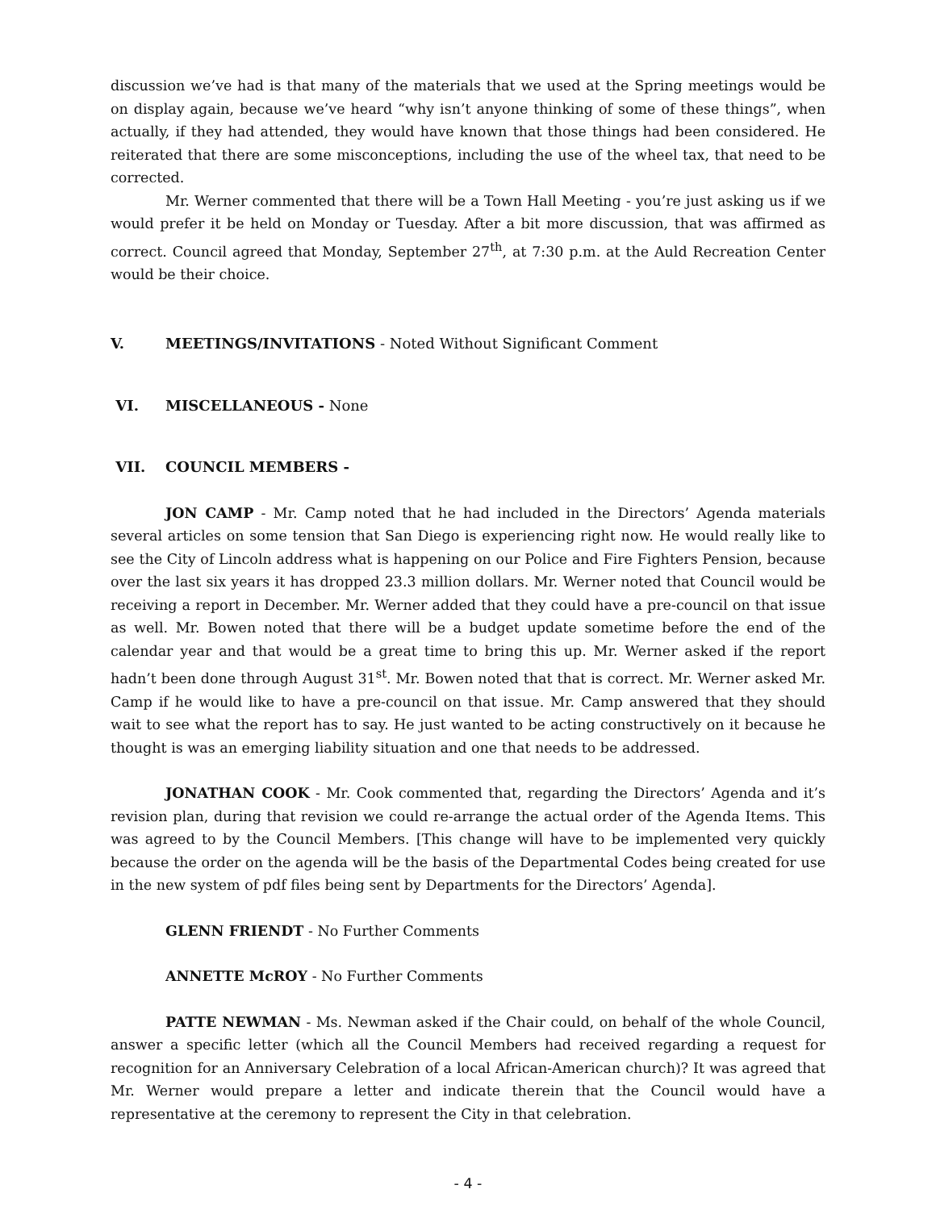discussion we’ve had is that many of the materials that we used at the Spring meetings would be on display again, because we’ve heard “why isn’t anyone thinking of some of these things”, when actually, if they had attended, they would have known that those things had been considered. He reiterated that there are some misconceptions, including the use of the wheel tax, that need to be corrected.
Mr. Werner commented that there will be a Town Hall Meeting - you’re just asking us if we would prefer it be held on Monday or Tuesday. After a bit more discussion, that was affirmed as correct. Council agreed that Monday, September 27<sup>th</sup>, at 7:30 p.m. at the Auld Recreation Center would be their choice.
V. MEETINGS/INVITATIONS - Noted Without Significant Comment
VI. MISCELLANEOUS - None
VII. COUNCIL MEMBERS -
JON CAMP - Mr. Camp noted that he had included in the Directors’ Agenda materials several articles on some tension that San Diego is experiencing right now. He would really like to see the City of Lincoln address what is happening on our Police and Fire Fighters Pension, because over the last six years it has dropped 23.3 million dollars. Mr. Werner noted that Council would be receiving a report in December. Mr. Werner added that they could have a pre-council on that issue as well. Mr. Bowen noted that there will be a budget update sometime before the end of the calendar year and that would be a great time to bring this up. Mr. Werner asked if the report hadn’t been done through August 31<sup>st</sup>. Mr. Bowen noted that that is correct. Mr. Werner asked Mr. Camp if he would like to have a pre-council on that issue. Mr. Camp answered that they should wait to see what the report has to say. He just wanted to be acting constructively on it because he thought is was an emerging liability situation and one that needs to be addressed.
JONATHAN COOK - Mr. Cook commented that, regarding the Directors’ Agenda and it’s revision plan, during that revision we could re-arrange the actual order of the Agenda Items. This was agreed to by the Council Members. [This change will have to be implemented very quickly because the order on the agenda will be the basis of the Departmental Codes being created for use in the new system of pdf files being sent by Departments for the Directors’ Agenda].
GLENN FRIENDT - No Further Comments
ANNETTE McROY - No Further Comments
PATTE NEWMAN - Ms. Newman asked if the Chair could, on behalf of the whole Council, answer a specific letter (which all the Council Members had received regarding a request for recognition for an Anniversary Celebration of a local African-American church)? It was agreed that Mr. Werner would prepare a letter and indicate therein that the Council would have a representative at the ceremony to represent the City in that celebration.
- 4 -